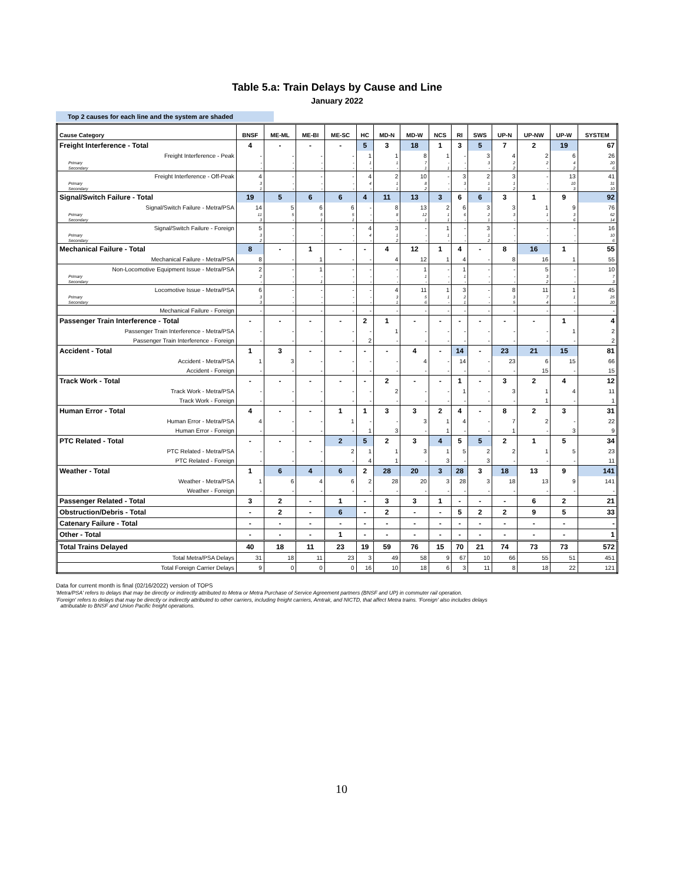Table 5.a: Train Delays by Cause and Line
January 2022
Top 2 causes for each line and the system are shaded
| Cause Category | BNSF | ME-ML | ME-BI | ME-SC | HC | MD-N | MD-W | NCS | RI | SWS | UP-N | UP-NW | UP-W | SYSTEM |
| --- | --- | --- | --- | --- | --- | --- | --- | --- | --- | --- | --- | --- | --- | --- |
| Freight Interference - Total | 4 | - | - | - | 5 | 3 | 18 | 1 | 3 | 5 | 7 | 2 | 19 | 67 |
| Freight Interference - Peak | - | - | - | - | 1 | 1 | 8 | 1 | - | 3 | 4 | 2 | 6 | 26 |
| Primary | - | - | - | - | 1 | 1 | 7 | - | - | 3 | 2 | 2 | 4 | 20 |
| Secondary | - | - | - | - | - | - | 1 | 1 | - | - | 2 | - | 2 | 6 |
| Freight Interference - Off-Peak | 4 | - | - | - | 4 | 2 | 10 | - | 3 | 2 | 3 | - | 13 | 41 |
| Primary | 3 | - | - | - | 4 | 1 | 8 | - | 3 | 1 | 1 | - | 10 | 31 |
| Secondary | 1 | - | - | - | - | 1 | 2 | - | - | 1 | 2 | - | 3 | 10 |
| Signal/Switch Failure - Total | 19 | 5 | 6 | 6 | 4 | 11 | 13 | 3 | 6 | 6 | 3 | 1 | 9 | 92 |
| Signal/Switch Failure - Metra/PSA | 14 | 5 | 6 | 6 | - | 8 | 13 | 2 | 6 | 3 | 3 | 1 | 9 | 76 |
| Primary | 11 | 5 | 5 | 5 | - | 8 | 12 | 1 | 6 | 2 | 3 | 1 | 3 | 62 |
| Secondary | 3 | - | 1 | 1 | - | - | 1 | 1 | - | 1 | - | - | 6 | 14 |
| Signal/Switch Failure - Foreign | 5 | - | - | - | 4 | 3 | - | 1 | - | 3 | - | - | - | 16 |
| Primary | 3 | - | - | - | 4 | 1 | - | 1 | - | 1 | - | - | - | 10 |
| Secondary | 2 | - | - | - | - | 2 | - | - | - | 2 | - | - | - | 6 |
| Mechanical Failure - Total | 8 | - | 1 | - | - | 4 | 12 | 1 | 4 | - | 8 | 16 | 1 | 55 |
| Mechanical Failure - Metra/PSA | 8 | - | 1 | - | - | 4 | 12 | 1 | 4 | - | 8 | 16 | 1 | 55 |
| Non-Locomotive Equipment Issue - Metra/PSA | 2 | - | 1 | - | - | - | 1 | - | 1 | - | - | 5 | - | 10 |
| Primary | 2 | - | - | - | - | - | 1 | - | 1 | - | - | 3 | - | 7 |
| Secondary | - | - | 1 | - | - | - | - | - | - | - | - | 2 | - | 3 |
| Locomotive Issue - Metra/PSA | 6 | - | - | - | - | 4 | 11 | 1 | 3 | - | 8 | 11 | 1 | 45 |
| Primary | 3 | - | - | - | - | 3 | 5 | 1 | 2 | - | 3 | 7 | 1 | 25 |
| Secondary | 3 | - | - | - | - | 1 | 6 | - | 1 | - | 5 | 4 | - | 20 |
| Mechanical Failure - Foreign | - | - | - | - | - | - | - | - | - | - | - | - | - | - |
| Passenger Train Interference - Total | - | - | - | - | 2 | 1 | - | - | - | - | - | - | 1 | 4 |
| Passenger Train Interference - Metra/PSA | - | - | - | - | - | 1 | - | - | - | - | - | - | 1 | 2 |
| Passenger Train Interference - Foreign | - | - | - | - | 2 | - | - | - | - | - | - | - | - | 2 |
| Accident - Total | 1 | 3 | - | - | - | - | 4 | - | 14 | - | 23 | 21 | 15 | 81 |
| Accident - Metra/PSA | 1 | 3 | - | - | - | - | 4 | - | 14 | - | 23 | 6 | 15 | 66 |
| Accident - Foreign | - | - | - | - | - | - | - | - | - | - | - | 15 | - | 15 |
| Track Work - Total | - | - | - | - | - | 2 | - | - | 1 | - | 3 | 2 | 4 | 12 |
| Track Work - Metra/PSA | - | - | - | - | - | 2 | - | - | 1 | - | 3 | 1 | 4 | 11 |
| Track Work - Foreign | - | - | - | - | - | - | - | - | - | - | - | 1 | - | 1 |
| Human Error - Total | 4 | - | - | 1 | 1 | 3 | 3 | 2 | 4 | - | 8 | 2 | 3 | 31 |
| Human Error - Metra/PSA | 4 | - | - | 1 | - | - | 3 | 1 | 4 | - | 7 | 2 | - | 22 |
| Human Error - Foreign | - | - | - | - | 1 | 3 | - | 1 | - | - | 1 | - | 3 | 9 |
| PTC Related - Total | - | - | - | 2 | 5 | 2 | 3 | 4 | 5 | 5 | 2 | 1 | 5 | 34 |
| PTC Related - Metra/PSA | - | - | - | 2 | 1 | 1 | 3 | 1 | 5 | 2 | 2 | 1 | 5 | 23 |
| PTC Related - Foreign | - | - | - | - | 4 | 1 | - | 3 | - | 3 | - | - | - | 11 |
| Weather - Total | 1 | 6 | 4 | 6 | 2 | 28 | 20 | 3 | 28 | 3 | 18 | 13 | 9 | 141 |
| Weather - Metra/PSA | 1 | 6 | 4 | 6 | 2 | 28 | 20 | 3 | 28 | 3 | 18 | 13 | 9 | 141 |
| Weather - Foreign | - | - | - | - | - | - | - | - | - | - | - | - | - | - |
| Passenger Related - Total | 3 | 2 | - | 1 | - | 3 | 3 | 1 | - | - | - | 6 | 2 | 21 |
| Obstruction/Debris - Total | - | 2 | - | 6 | - | 2 | - | - | 5 | 2 | 2 | 9 | 5 | 33 |
| Catenary Failure - Total | - | - | - | - | - | - | - | - | - | - | - | - | - | - |
| Other - Total | - | - | - | 1 | - | - | - | - | - | - | - | - | - | 1 |
| Total Trains Delayed | 40 | 18 | 11 | 23 | 19 | 59 | 76 | 15 | 70 | 21 | 74 | 73 | 73 | 572 |
| Total Metra/PSA Delays | 31 | 18 | 11 | 23 | 3 | 49 | 58 | 9 | 67 | 10 | 66 | 55 | 51 | 451 |
| Total Foreign Carrier Delays | 9 | 0 | 0 | 0 | 16 | 10 | 18 | 6 | 3 | 11 | 8 | 18 | 22 | 121 |
Data for current month is final (02/16/2022) version of TOPS
'Metra/PSA' refers to delays that may be directly or indirectly attributed to Metra or Metra Purchase of Service Agreement partners (BNSF and UP) in commuter rail operation.
'Foreign' refers to delays that may be directly or indirectly attributed to other carriers, including freight carriers, Amtrak, and NICTD, that affect Metra trains. 'Foreign' also includes delays
attributable to BNSF and Union Pacific freight operations.
10